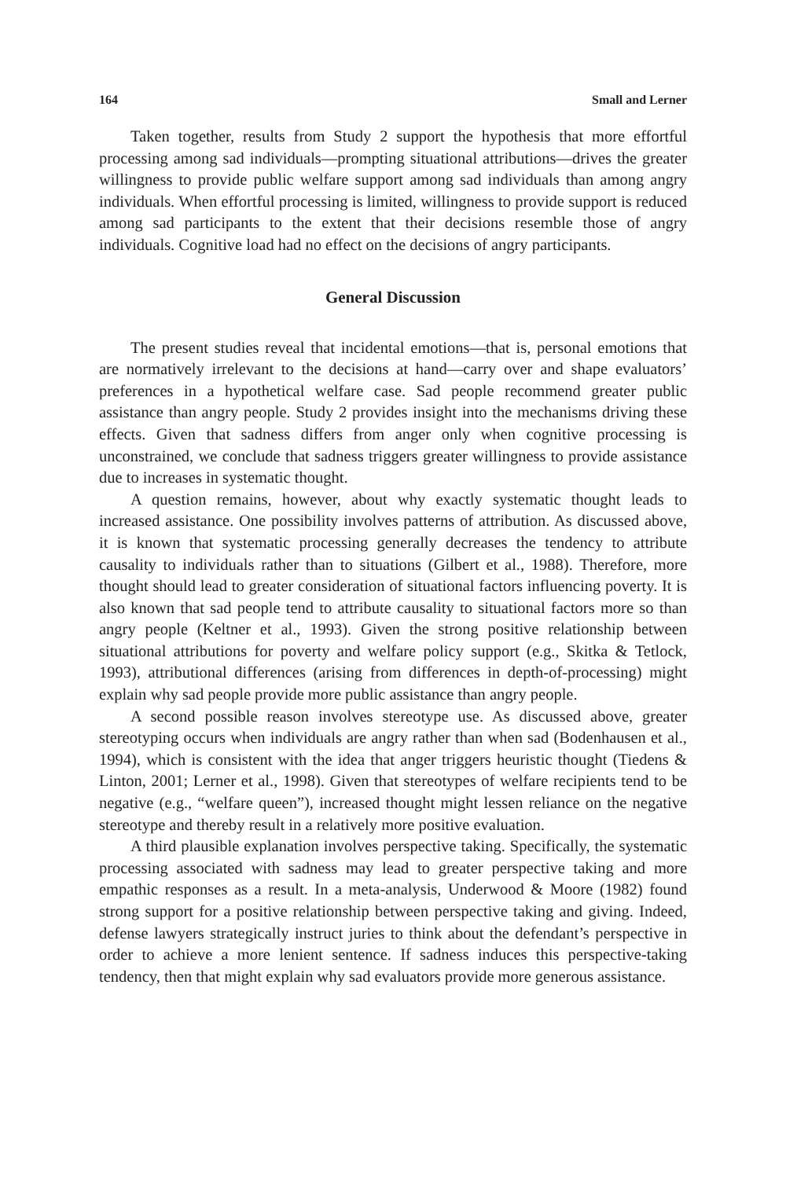164 Small and Lerner
Taken together, results from Study 2 support the hypothesis that more effortful processing among sad individuals—prompting situational attributions—drives the greater willingness to provide public welfare support among sad individuals than among angry individuals. When effortful processing is limited, willingness to provide support is reduced among sad participants to the extent that their decisions resemble those of angry individuals. Cognitive load had no effect on the decisions of angry participants.
General Discussion
The present studies reveal that incidental emotions—that is, personal emotions that are normatively irrelevant to the decisions at hand—carry over and shape evaluators’ preferences in a hypothetical welfare case. Sad people recommend greater public assistance than angry people. Study 2 provides insight into the mechanisms driving these effects. Given that sadness differs from anger only when cognitive processing is unconstrained, we conclude that sadness triggers greater willingness to provide assistance due to increases in systematic thought.
A question remains, however, about why exactly systematic thought leads to increased assistance. One possibility involves patterns of attribution. As discussed above, it is known that systematic processing generally decreases the tendency to attribute causality to individuals rather than to situations (Gilbert et al., 1988). Therefore, more thought should lead to greater consideration of situational factors influencing poverty. It is also known that sad people tend to attribute causality to situational factors more so than angry people (Keltner et al., 1993). Given the strong positive relationship between situational attributions for poverty and welfare policy support (e.g., Skitka & Tetlock, 1993), attributional differences (arising from differences in depth-of-processing) might explain why sad people provide more public assistance than angry people.
A second possible reason involves stereotype use. As discussed above, greater stereotyping occurs when individuals are angry rather than when sad (Bodenhausen et al., 1994), which is consistent with the idea that anger triggers heuristic thought (Tiedens & Linton, 2001; Lerner et al., 1998). Given that stereotypes of welfare recipients tend to be negative (e.g., “welfare queen”), increased thought might lessen reliance on the negative stereotype and thereby result in a relatively more positive evaluation.
A third plausible explanation involves perspective taking. Specifically, the systematic processing associated with sadness may lead to greater perspective taking and more empathic responses as a result. In a meta-analysis, Underwood & Moore (1982) found strong support for a positive relationship between perspective taking and giving. Indeed, defense lawyers strategically instruct juries to think about the defendant’s perspective in order to achieve a more lenient sentence. If sadness induces this perspective-taking tendency, then that might explain why sad evaluators provide more generous assistance.